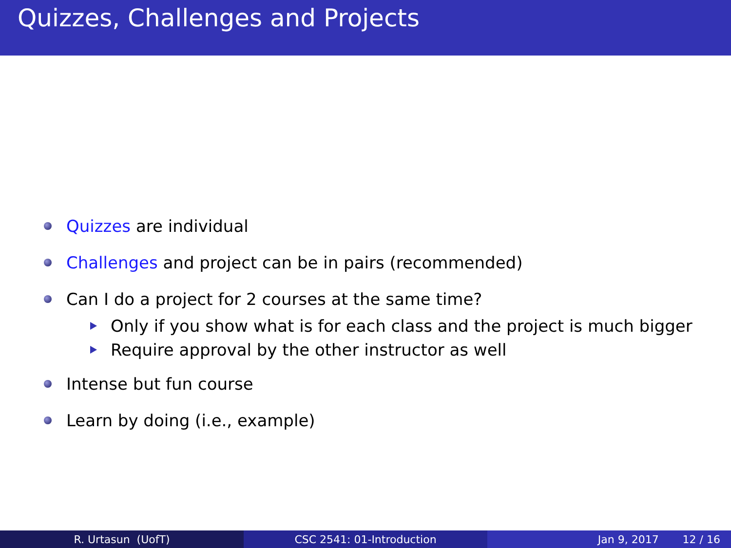Quizzes, Challenges and Projects
Quizzes are individual
Challenges and project can be in pairs (recommended)
Can I do a project for 2 courses at the same time?
Only if you show what is for each class and the project is much bigger
Require approval by the other instructor as well
Intense but fun course
Learn by doing (i.e., example)
R. Urtasun (UofT) CSC 2541: 01-Introduction Jan 9, 2017 12 / 16